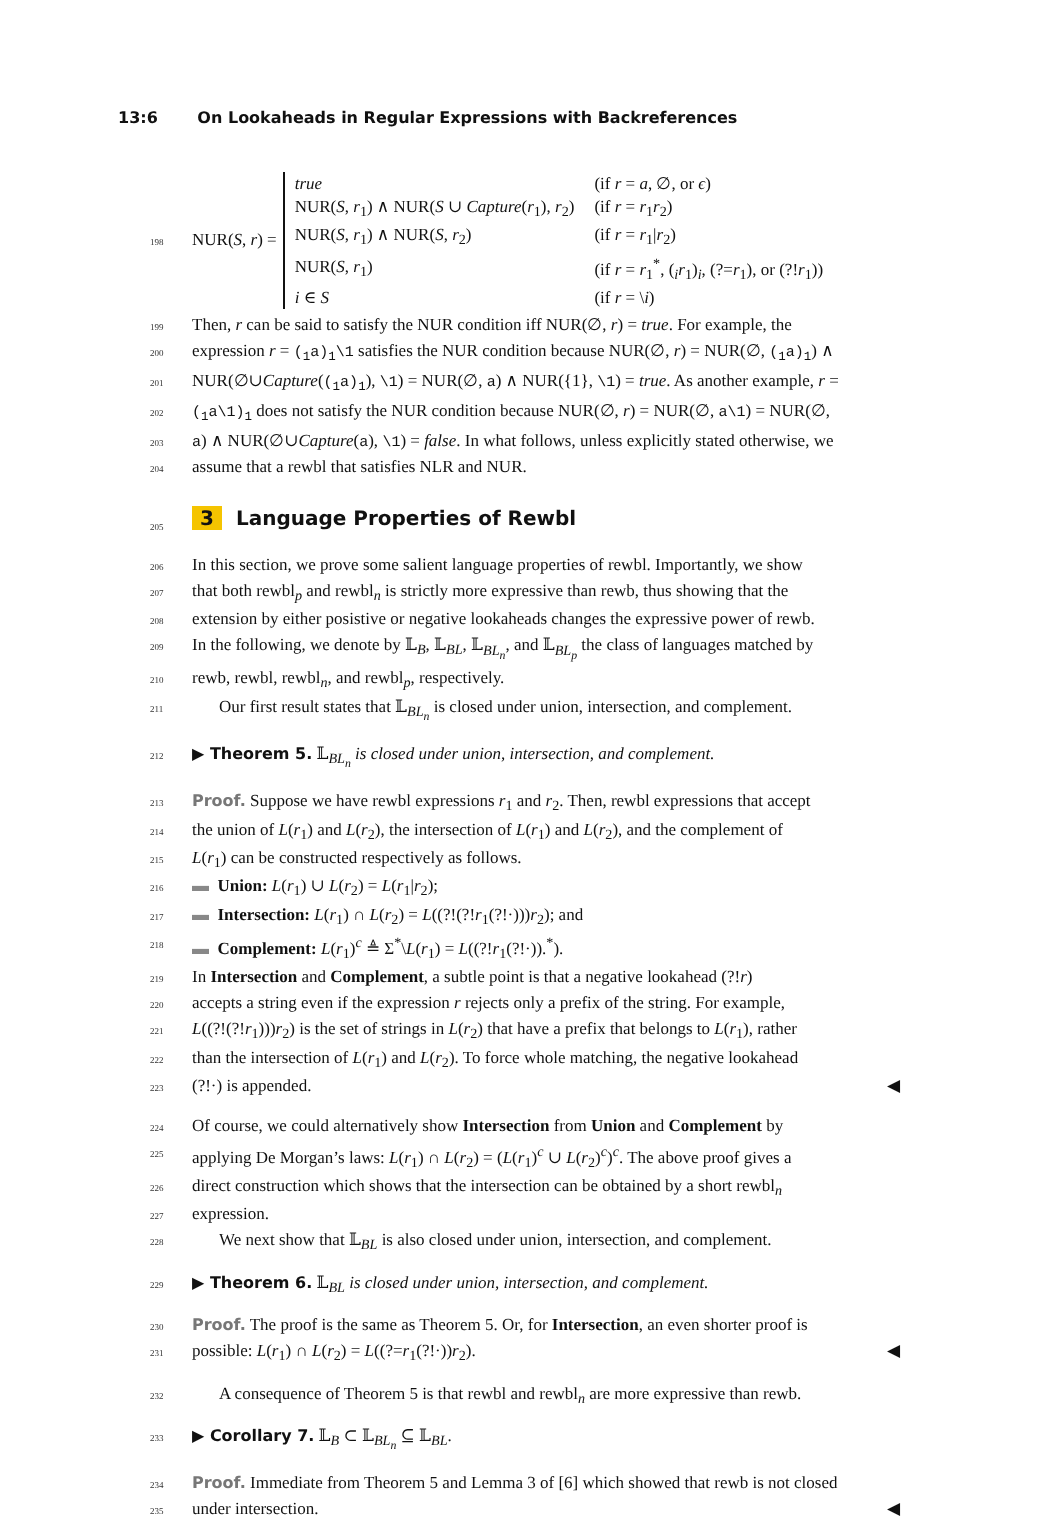13:6 On Lookaheads in Regular Expressions with Backreferences
198 NUR(S, r) =
| true | (if r = a , ∅, or ϵ ) |
| NUR( S , r<sub>1</sub>) ∧ NUR( S ∪ Capture ( r<sub>1</sub>), r<sub>2</sub>) | (if r = r<sub>1</sub> r<sub>2</sub>) |
| NUR( S , r<sub>1</sub>) ∧ NUR( S , r<sub>2</sub>) | (if r = r<sub>1</sub>/ r<sub>2</sub>) |
| NUR( S , r<sub>1</sub>) | (if r = r<sub>1</sub><sup>*</sup>, (<sub>i</sub> r<sub>1</sub>)<sub>i</sub>, (?= r<sub>1</sub>), or (?! r<sub>1</sub>)) |
| i ∈ S | (if r = \ i ) |
199 Then, r can be said to satisfy the NUR condition iff NUR(∅, r) = true. For example, the
200 expression r = (<sub>1</sub>a)<sub>1</sub>\1 satisfies the NUR condition because NUR(∅, r) = NUR(∅, (<sub>1</sub>a)<sub>1</sub>) ∧
201 NUR(∅∪Capture((<sub>1</sub>a)<sub>1</sub>), \1) = NUR(∅, a) ∧ NUR({1}, \1) = true. As another example, r =
202 (<sub>1</sub>a\1)<sub>1</sub> does not satisfy the NUR condition because NUR(∅, r) = NUR(∅, a\1) = NUR(∅,
203 a) ∧ NUR(∅∪Capture(a), \1) = false. In what follows, unless explicitly stated otherwise, we
204 assume that a rewbl that satisfies NLR and NUR.
205 3 Language Properties of Rewbl
206 In this section, we prove some salient language properties of rewbl. Importantly, we show
207 that both rewbl<sub>p</sub> and rewbl<sub>n</sub> is strictly more expressive than rewb, thus showing that the
208 extension by either posistive or negative lookaheads changes the expressive power of rewb.
209 In the following, we denote by 𝕃<sub>B</sub>, 𝕃<sub>BL</sub>, 𝕃<sub>BL<sub>n</sub></sub>, and 𝕃<sub>BL<sub>p</sub></sub> the class of languages matched by
210 rewb, rewbl, rewbl<sub>n</sub>, and rewbl<sub>p</sub>, respectively.
211 Our first result states that 𝕃<sub>BL<sub>n</sub></sub> is closed under union, intersection, and complement.
212 ▶ Theorem 5. 𝕃<sub>BL<sub>n</sub></sub> is closed under union, intersection, and complement.
213 Proof. Suppose we have rewbl expressions r<sub>1</sub> and r<sub>2</sub>. Then, rewbl expressions that accept
214 the union of L(r<sub>1</sub>) and L(r<sub>2</sub>), the intersection of L(r<sub>1</sub>) and L(r<sub>2</sub>), and the complement of
215 L(r<sub>1</sub>) can be constructed respectively as follows.
216 ▬ Union: L(r<sub>1</sub>) ∪ L(r<sub>2</sub>) = L(r<sub>1</sub>|r<sub>2</sub>);
217 ▬ Intersection: L(r<sub>1</sub>) ∩ L(r<sub>2</sub>) = L((?!(?!r<sub>1</sub>(?!·)))r<sub>2</sub>); and
218 ▬ Complement: L(r<sub>1</sub>)<sup>c</sup> ≜ Σ<sup>*</sup>\L(r<sub>1</sub>) = L((?!r<sub>1</sub>(?!·)).<sup>*</sup>).
219 In Intersection and Complement, a subtle point is that a negative lookahead (?!r)
220 accepts a string even if the expression r rejects only a prefix of the string. For example,
221 L((?!(?!r<sub>1</sub>)))r<sub>2</sub>) is the set of strings in L(r<sub>2</sub>) that have a prefix that belongs to L(r<sub>1</sub>), rather
222 than the intersection of L(r<sub>1</sub>) and L(r<sub>2</sub>). To force whole matching, the negative lookahead
223 (?!·) is appended. ◀
224 Of course, we could alternatively show Intersection from Union and Complement by
225 applying De Morgan’s laws: L(r<sub>1</sub>) ∩ L(r<sub>2</sub>) = (L(r<sub>1</sub>)<sup>c</sup> ∪ L(r<sub>2</sub>)<sup>c</sup>)<sup>c</sup>. The above proof gives a
226 direct construction which shows that the intersection can be obtained by a short rewbl<sub>n</sub>
227 expression.
228 We next show that 𝕃<sub>BL</sub> is also closed under union, intersection, and complement.
229 ▶ Theorem 6. 𝕃<sub>BL</sub> is closed under union, intersection, and complement.
230 Proof. The proof is the same as Theorem 5. Or, for Intersection, an even shorter proof is
231 possible: L(r<sub>1</sub>) ∩ L(r<sub>2</sub>) = L((?=r<sub>1</sub>(?!·))r<sub>2</sub>). ◀
232 A consequence of Theorem 5 is that rewbl and rewbl<sub>n</sub> are more expressive than rewb.
233 ▶ Corollary 7. 𝕃<sub>B</sub> ⊂ 𝕃<sub>BL<sub>n</sub></sub> ⊆ 𝕃<sub>BL</sub>.
234 Proof. Immediate from Theorem 5 and Lemma 3 of [6] which showed that rewb is not closed
235 under intersection. ◀